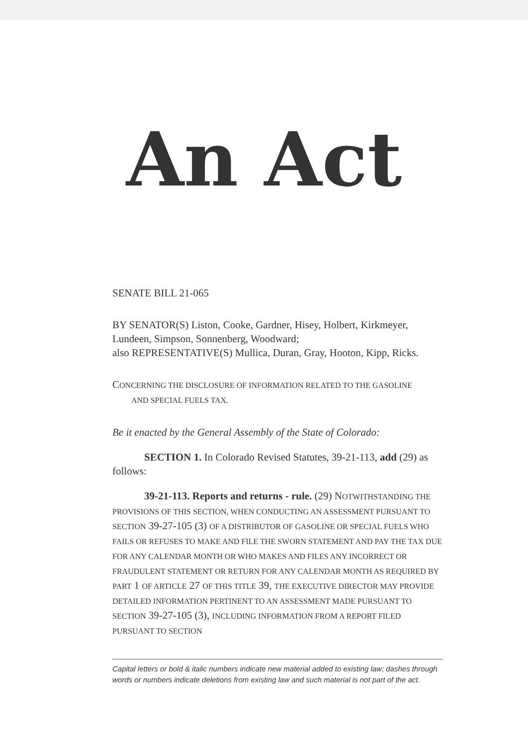An Act
SENATE BILL 21-065
BY SENATOR(S) Liston, Cooke, Gardner, Hisey, Holbert, Kirkmeyer, Lundeen, Simpson, Sonnenberg, Woodward;
also REPRESENTATIVE(S) Mullica, Duran, Gray, Hooton, Kipp, Ricks.
CONCERNING THE DISCLOSURE OF INFORMATION RELATED TO THE GASOLINE
AND SPECIAL FUELS TAX.
Be it enacted by the General Assembly of the State of Colorado:
SECTION 1. In Colorado Revised Statutes, 39-21-113, add (29) as follows:
39-21-113. Reports and returns - rule. (29) NOTWITHSTANDING THE PROVISIONS OF THIS SECTION, WHEN CONDUCTING AN ASSESSMENT PURSUANT TO SECTION 39-27-105 (3) OF A DISTRIBUTOR OF GASOLINE OR SPECIAL FUELS WHO FAILS OR REFUSES TO MAKE AND FILE THE SWORN STATEMENT AND PAY THE TAX DUE FOR ANY CALENDAR MONTH OR WHO MAKES AND FILES ANY INCORRECT OR FRAUDULENT STATEMENT OR RETURN FOR ANY CALENDAR MONTH AS REQUIRED BY PART 1 OF ARTICLE 27 OF THIS TITLE 39, THE EXECUTIVE DIRECTOR MAY PROVIDE DETAILED INFORMATION PERTINENT TO AN ASSESSMENT MADE PURSUANT TO SECTION 39-27-105 (3), INCLUDING INFORMATION FROM A REPORT FILED PURSUANT TO SECTION
Capital letters or bold & italic numbers indicate new material added to existing law; dashes through words or numbers indicate deletions from existing law and such material is not part of the act.